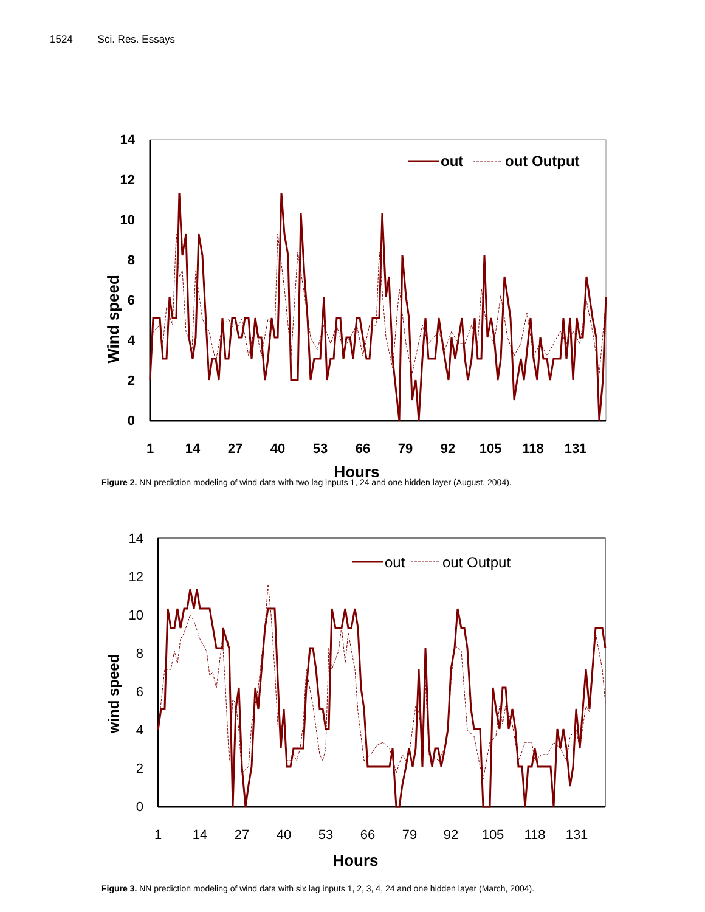1524 Sci. Res. Essays
14
12
10
8
6
4
2
0
1
14
27
40
53
66
79
92
105
118
131
Hours
Wind speed
out
out Output
Figure 2. NN prediction modeling of wind data with two lag inputs 1, 24 and one hidden layer (August, 2004).
14
12
10
8
6
4
2
0
1
14
27
40
53
66
79
92
105
118
131
Hours
wind speed
out
out Output
Figure 3. NN prediction modeling of wind data with six lag inputs 1, 2, 3, 4, 24 and one hidden layer (March, 2004).